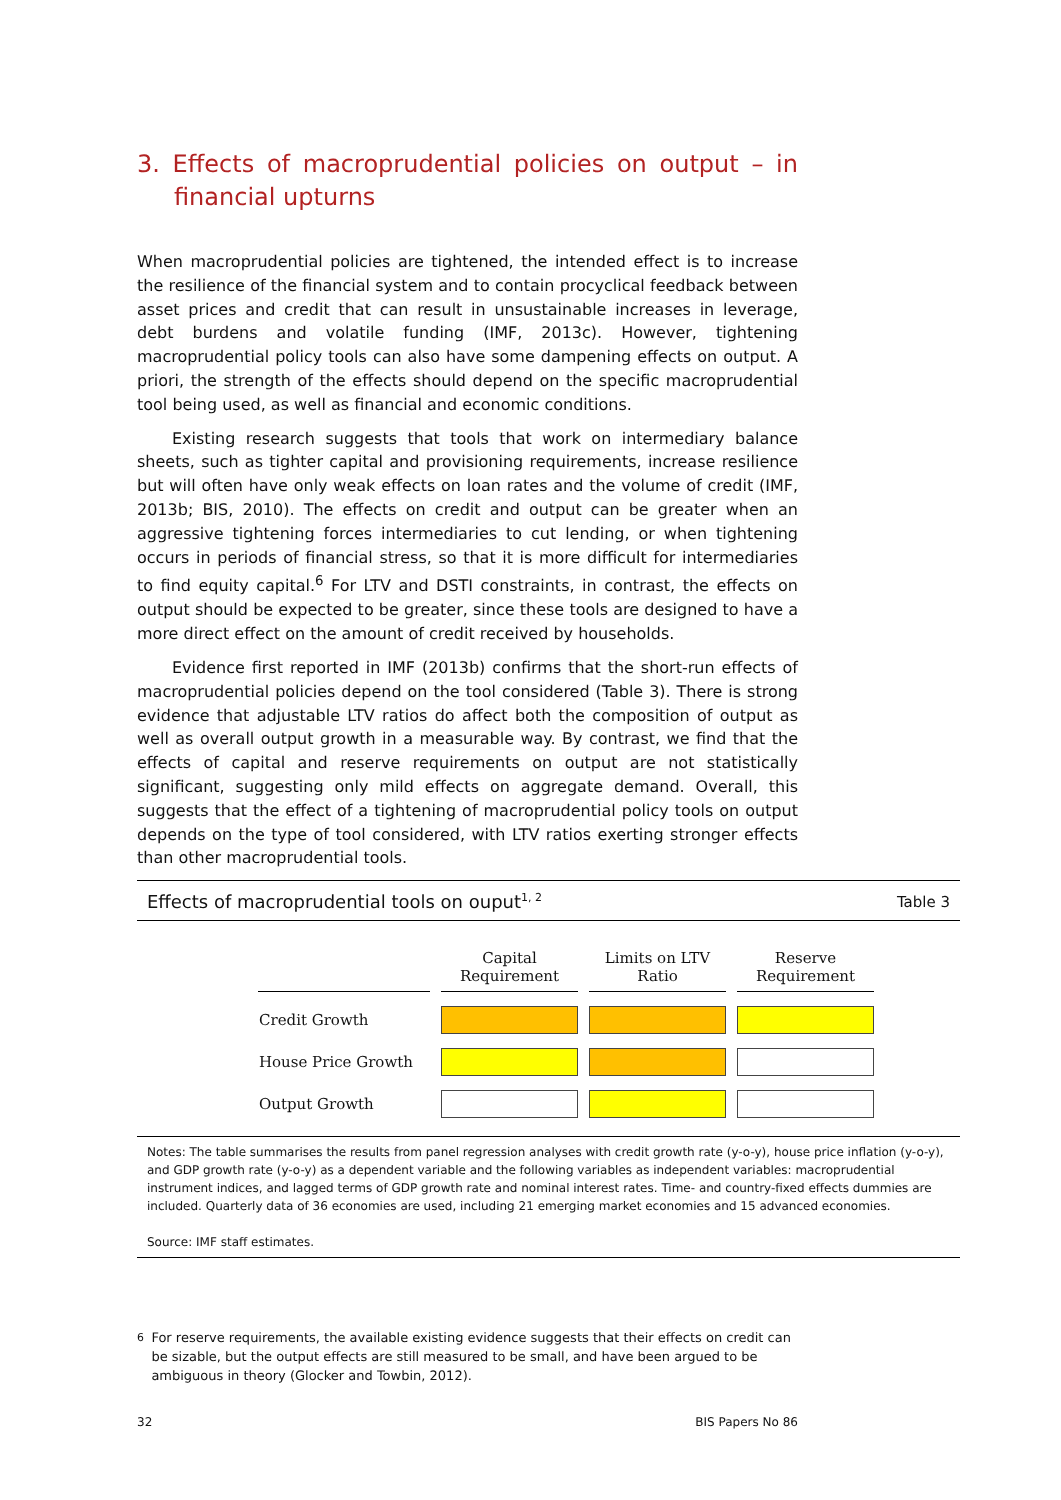3. Effects of macroprudential policies on output – in financial upturns
When macroprudential policies are tightened, the intended effect is to increase the resilience of the financial system and to contain procyclical feedback between asset prices and credit that can result in unsustainable increases in leverage, debt burdens and volatile funding (IMF, 2013c). However, tightening macroprudential policy tools can also have some dampening effects on output. A priori, the strength of the effects should depend on the specific macroprudential tool being used, as well as financial and economic conditions.
Existing research suggests that tools that work on intermediary balance sheets, such as tighter capital and provisioning requirements, increase resilience but will often have only weak effects on loan rates and the volume of credit (IMF, 2013b; BIS, 2010). The effects on credit and output can be greater when an aggressive tightening forces intermediaries to cut lending, or when tightening occurs in periods of financial stress, so that it is more difficult for intermediaries to find equity capital.<sup>6</sup> For LTV and DSTI constraints, in contrast, the effects on output should be expected to be greater, since these tools are designed to have a more direct effect on the amount of credit received by households.
Evidence first reported in IMF (2013b) confirms that the short-run effects of macroprudential policies depend on the tool considered (Table 3). There is strong evidence that adjustable LTV ratios do affect both the composition of output as well as overall output growth in a measurable way. By contrast, we find that the effects of capital and reserve requirements on output are not statistically significant, suggesting only mild effects on aggregate demand. Overall, this suggests that the effect of a tightening of macroprudential policy tools on output depends on the type of tool considered, with LTV ratios exerting stronger effects than other macroprudential tools.
Effects of macroprudential tools on ouput<sup>1, 2</sup>
Table 3
| | Capital Requirement | Limits on LTV Ratio | Reserve Requirement |
| --- | --- | --- | --- |
| Credit Growth | | | |
| House Price Growth | | | |
| Output Growth | | | |
Notes: The table summarises the results from panel regression analyses with credit growth rate (y-o-y), house price inflation (y-o-y), and GDP growth rate (y-o-y) as a dependent variable and the following variables as independent variables: macroprudential instrument indices, and lagged terms of GDP growth rate and nominal interest rates. Time- and country-fixed effects dummies are included. Quarterly data of 36 economies are used, including 21 emerging market economies and 15 advanced economies.
Source: IMF staff estimates.
<sup>6</sup> For reserve requirements, the available existing evidence suggests that their effects on credit can be sizable, but the output effects are still measured to be small, and have been argued to be ambiguous in theory (Glocker and Towbin, 2012).
32 BIS Papers No 86